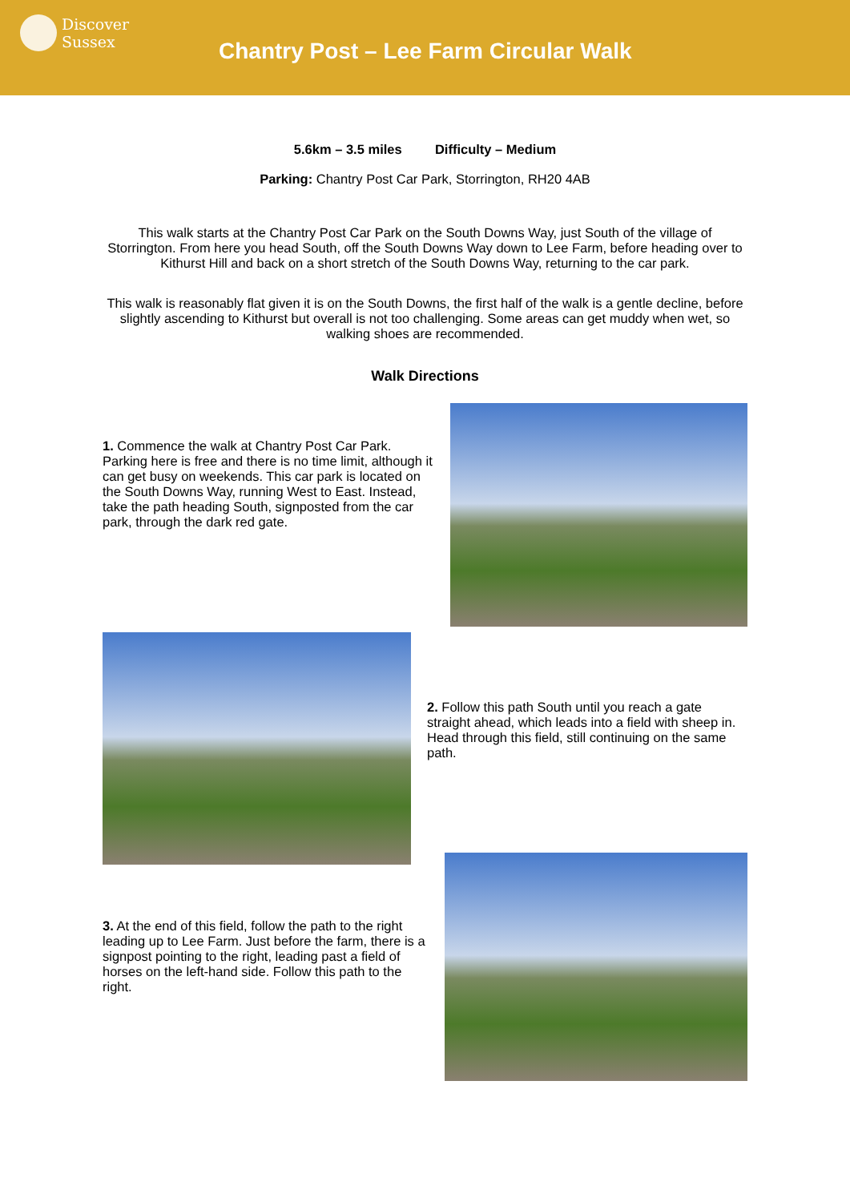Discover
Sussex
Chantry Post – Lee Farm Circular Walk
5.6km – 3.5 miles Difficulty – Medium
Parking: Chantry Post Car Park, Storrington, RH20 4AB
This walk starts at the Chantry Post Car Park on the South Downs Way, just South of the village of Storrington. From here you head South, off the South Downs Way down to Lee Farm, before heading over to Kithurst Hill and back on a short stretch of the South Downs Way, returning to the car park.
This walk is reasonably flat given it is on the South Downs, the first half of the walk is a gentle decline, before slightly ascending to Kithurst but overall is not too challenging. Some areas can get muddy when wet, so walking shoes are recommended.
Walk Directions
1. Commence the walk at Chantry Post Car Park. Parking here is free and there is no time limit, although it can get busy on weekends. This car park is located on the South Downs Way, running West to East. Instead, take the path heading South, signposted from the car park, through the dark red gate.
2. Follow this path South until you reach a gate straight ahead, which leads into a field with sheep in. Head through this field, still continuing on the same path.
3. At the end of this field, follow the path to the right leading up to Lee Farm. Just before the farm, there is a signpost pointing to the right, leading past a field of horses on the left-hand side. Follow this path to the right.